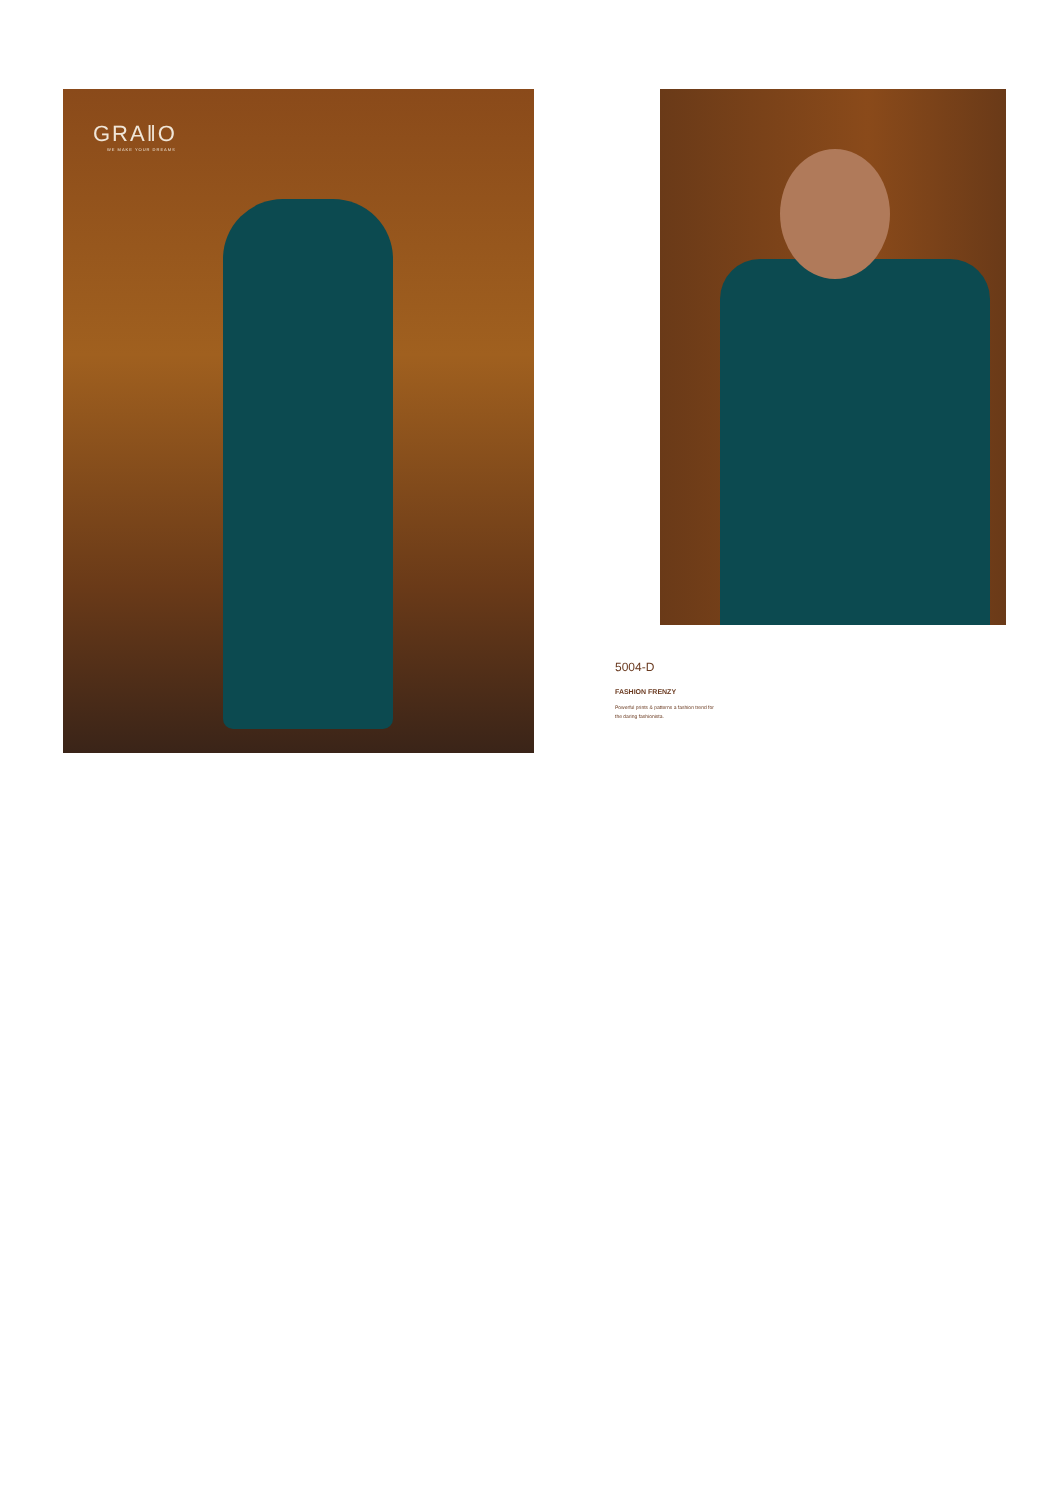GRA‖O
WE MAKE YOUR DREAMS
5004-D
FASHION FRENZY
Powerful prints & patterns a fashion trend for
the daring fashionista.